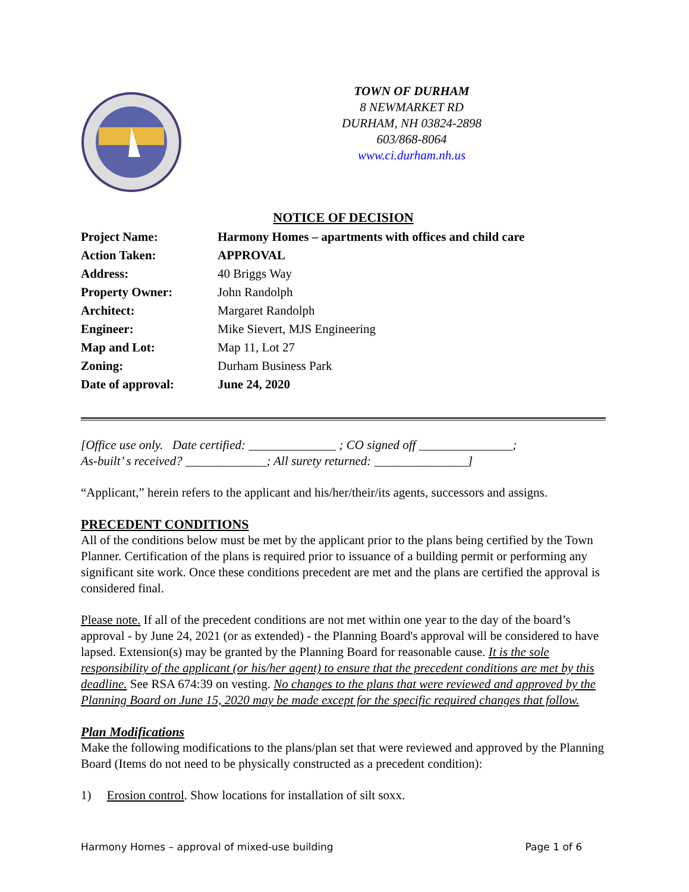TOWN OF DURHAM
8 NEWMARKET RD
DURHAM, NH 03824-2898
603/868-8064
www.ci.durham.nh.us
NOTICE OF DECISION
| Project Name: | Harmony Homes – apartments with offices and child care |
| Action Taken: | APPROVAL |
| Address: | 40 Briggs Way |
| Property Owner: | John Randolph |
| Architect: | Margaret Randolph |
| Engineer: | Mike Sievert, MJS Engineering |
| Map and Lot: | Map 11, Lot 27 |
| Zoning: | Durham Business Park |
| Date of approval: | June 24, 2020 |
[Office use only. Date certified: ______________ ; CO signed off _______________;
As-built’ s received? _____________; All surety returned: _______________]
“Applicant,” herein refers to the applicant and his/her/their/its agents, successors and assigns.
PRECEDENT CONDITIONS
All of the conditions below must be met by the applicant prior to the plans being certified by the Town Planner. Certification of the plans is required prior to issuance of a building permit or performing any significant site work. Once these conditions precedent are met and the plans are certified the approval is considered final.
Please note. If all of the precedent conditions are not met within one year to the day of the board’s approval - by June 24, 2021 (or as extended) - the Planning Board's approval will be considered to have lapsed. Extension(s) may be granted by the Planning Board for reasonable cause. It is the sole responsibility of the applicant (or his/her agent) to ensure that the precedent conditions are met by this deadline. See RSA 674:39 on vesting. No changes to the plans that were reviewed and approved by the Planning Board on June 15, 2020 may be made except for the specific required changes that follow.
Plan Modifications
Make the following modifications to the plans/plan set that were reviewed and approved by the Planning Board (Items do not need to be physically constructed as a precedent condition):
1) Erosion control. Show locations for installation of silt soxx.
Harmony Homes – approval of mixed-use building Page 1 of 6